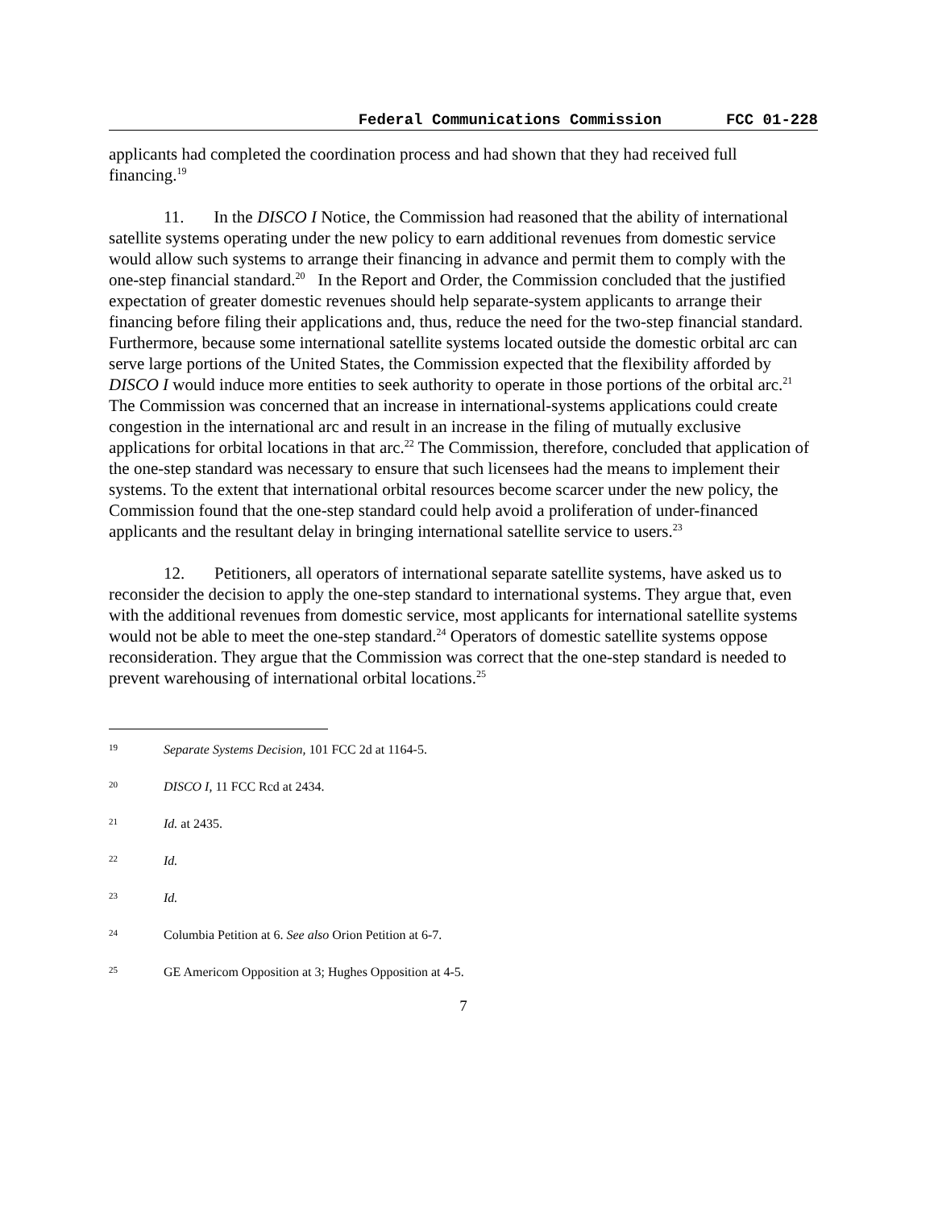Federal Communications Commission FCC 01-228
applicants had completed the coordination process and had shown that they had received full financing.<sup>19</sup>
11. In the DISCO I Notice, the Commission had reasoned that the ability of international satellite systems operating under the new policy to earn additional revenues from domestic service would allow such systems to arrange their financing in advance and permit them to comply with the one-step financial standard.<sup>20</sup> In the Report and Order, the Commission concluded that the justified expectation of greater domestic revenues should help separate-system applicants to arrange their financing before filing their applications and, thus, reduce the need for the two-step financial standard. Furthermore, because some international satellite systems located outside the domestic orbital arc can serve large portions of the United States, the Commission expected that the flexibility afforded by DISCO I would induce more entities to seek authority to operate in those portions of the orbital arc.<sup>21</sup> The Commission was concerned that an increase in international-systems applications could create congestion in the international arc and result in an increase in the filing of mutually exclusive applications for orbital locations in that arc.<sup>22</sup> The Commission, therefore, concluded that application of the one-step standard was necessary to ensure that such licensees had the means to implement their systems. To the extent that international orbital resources become scarcer under the new policy, the Commission found that the one-step standard could help avoid a proliferation of under-financed applicants and the resultant delay in bringing international satellite service to users.<sup>23</sup>
12. Petitioners, all operators of international separate satellite systems, have asked us to reconsider the decision to apply the one-step standard to international systems. They argue that, even with the additional revenues from domestic service, most applicants for international satellite systems would not be able to meet the one-step standard.<sup>24</sup> Operators of domestic satellite systems oppose reconsideration. They argue that the Commission was correct that the one-step standard is needed to prevent warehousing of international orbital locations.<sup>25</sup>
19 Separate Systems Decision, 101 FCC 2d at 1164-5.
20 DISCO I, 11 FCC Rcd at 2434.
21 Id. at 2435.
22 Id.
23 Id.
24 Columbia Petition at 6. See also Orion Petition at 6-7.
25 GE Americom Opposition at 3; Hughes Opposition at 4-5.
7